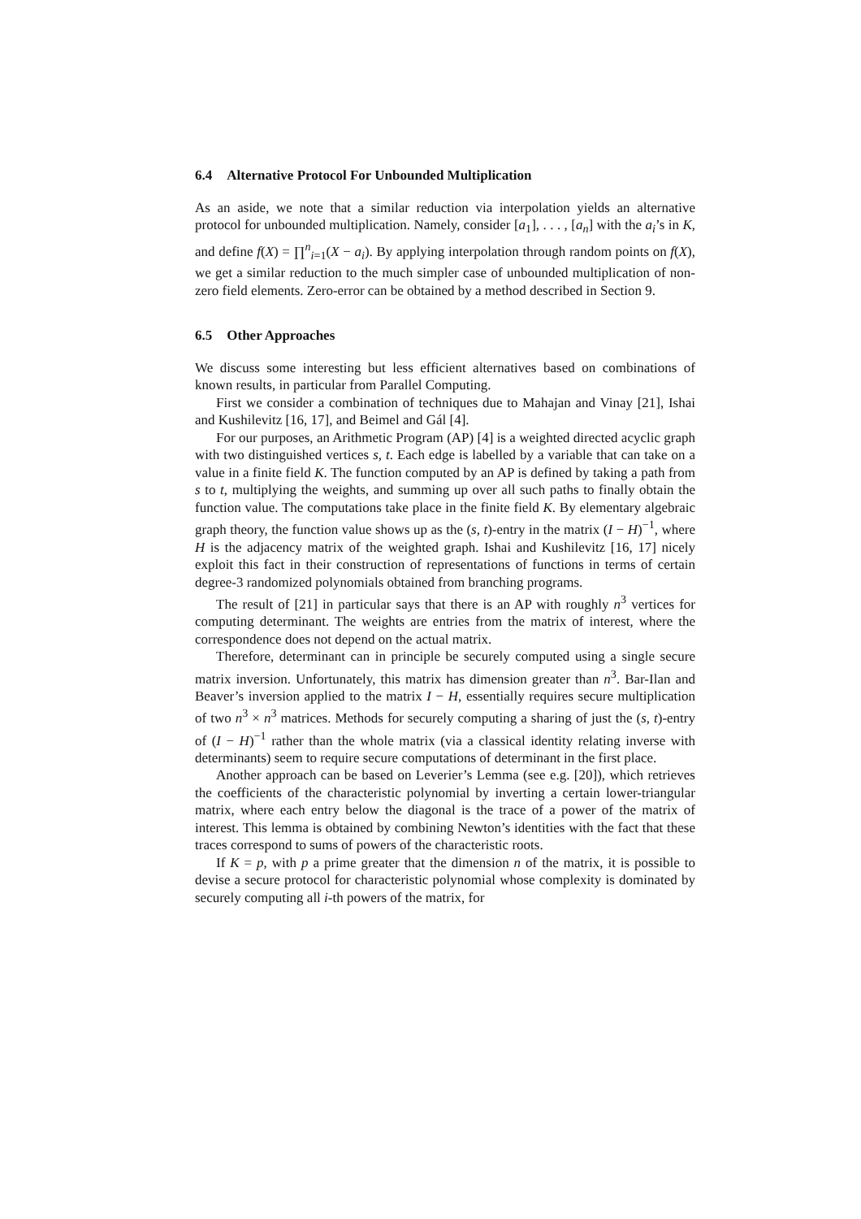6.4 Alternative Protocol For Unbounded Multiplication
As an aside, we note that a similar reduction via interpolation yields an alternative protocol for unbounded multiplication. Namely, consider [a<sub>1</sub>], . . . , [a<sub>n</sub>] with the a<sub>i</sub>’s in K, and define f(X) = ∏<sup>n</sup><sub>i=1</sub>(X − a<sub>i</sub>). By applying interpolation through random points on f(X), we get a similar reduction to the much simpler case of unbounded multiplication of non-zero field elements. Zero-error can be obtained by a method described in Section 9.
6.5 Other Approaches
We discuss some interesting but less efficient alternatives based on combinations of known results, in particular from Parallel Computing.
First we consider a combination of techniques due to Mahajan and Vinay [21], Ishai and Kushilevitz [16, 17], and Beimel and Gál [4].
For our purposes, an Arithmetic Program (AP) [4] is a weighted directed acyclic graph with two distinguished vertices s, t. Each edge is labelled by a variable that can take on a value in a finite field K. The function computed by an AP is defined by taking a path from s to t, multiplying the weights, and summing up over all such paths to finally obtain the function value. The computations take place in the finite field K. By elementary algebraic graph theory, the function value shows up as the (s, t)-entry in the matrix (I − H)<sup>−1</sup>, where H is the adjacency matrix of the weighted graph. Ishai and Kushilevitz [16, 17] nicely exploit this fact in their construction of representations of functions in terms of certain degree-3 randomized polynomials obtained from branching programs.
The result of [21] in particular says that there is an AP with roughly n<sup>3</sup> vertices for computing determinant. The weights are entries from the matrix of interest, where the correspondence does not depend on the actual matrix.
Therefore, determinant can in principle be securely computed using a single secure matrix inversion. Unfortunately, this matrix has dimension greater than n<sup>3</sup>. Bar-Ilan and Beaver’s inversion applied to the matrix I − H, essentially requires secure multiplication of two n<sup>3</sup> × n<sup>3</sup> matrices. Methods for securely computing a sharing of just the (s, t)-entry of (I − H)<sup>−1</sup> rather than the whole matrix (via a classical identity relating inverse with determinants) seem to require secure computations of determinant in the first place.
Another approach can be based on Leverier’s Lemma (see e.g. [20]), which retrieves the coefficients of the characteristic polynomial by inverting a certain lower-triangular matrix, where each entry below the diagonal is the trace of a power of the matrix of interest. This lemma is obtained by combining Newton’s identities with the fact that these traces correspond to sums of powers of the characteristic roots.
If K = p, with p a prime greater that the dimension n of the matrix, it is possible to devise a secure protocol for characteristic polynomial whose complexity is dominated by securely computing all i-th powers of the matrix, for